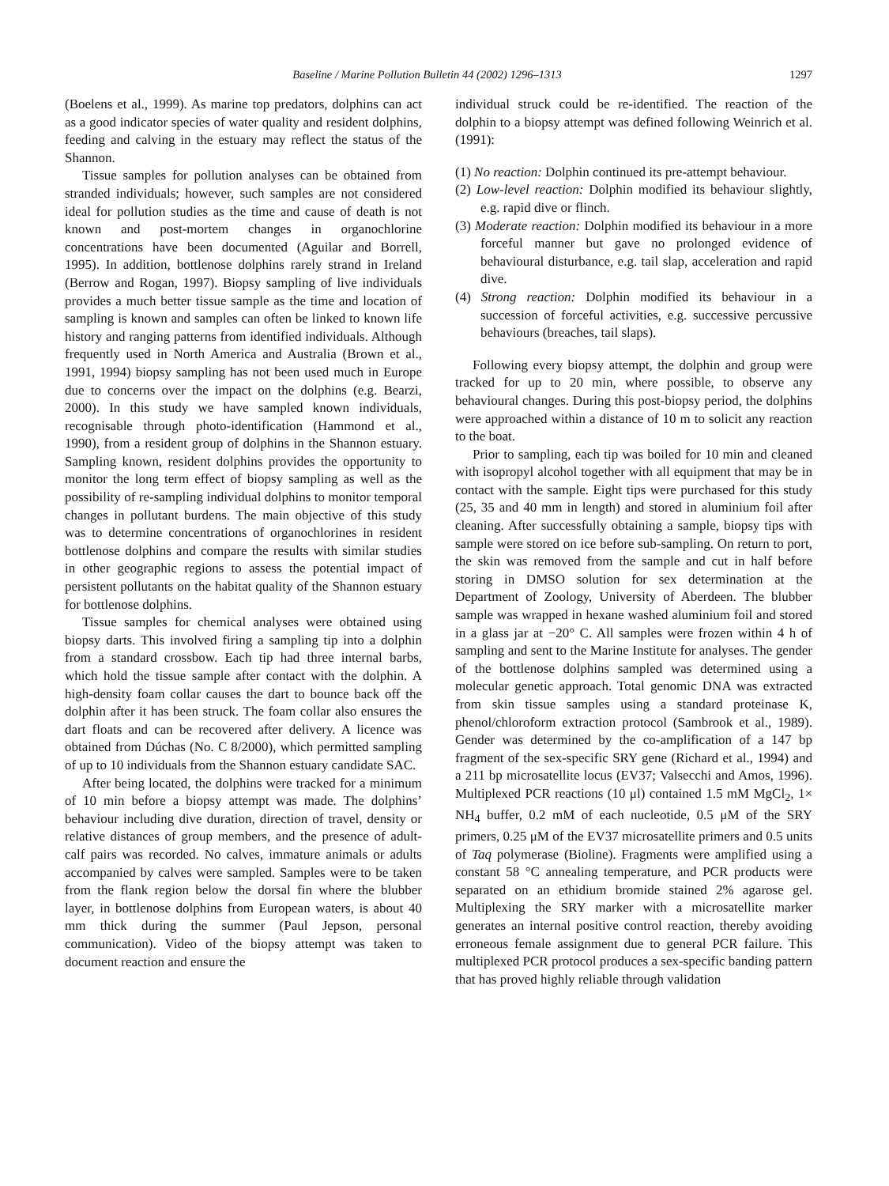Baseline / Marine Pollution Bulletin 44 (2002) 1296–1313 1297
(Boelens et al., 1999). As marine top predators, dolphins can act as a good indicator species of water quality and resident dolphins, feeding and calving in the estuary may reflect the status of the Shannon.
Tissue samples for pollution analyses can be obtained from stranded individuals; however, such samples are not considered ideal for pollution studies as the time and cause of death is not known and post-mortem changes in organochlorine concentrations have been documented (Aguilar and Borrell, 1995). In addition, bottlenose dolphins rarely strand in Ireland (Berrow and Rogan, 1997). Biopsy sampling of live individuals provides a much better tissue sample as the time and location of sampling is known and samples can often be linked to known life history and ranging patterns from identified individuals. Although frequently used in North America and Australia (Brown et al., 1991, 1994) biopsy sampling has not been used much in Europe due to concerns over the impact on the dolphins (e.g. Bearzi, 2000). In this study we have sampled known individuals, recognisable through photo-identification (Hammond et al., 1990), from a resident group of dolphins in the Shannon estuary. Sampling known, resident dolphins provides the opportunity to monitor the long term effect of biopsy sampling as well as the possibility of re-sampling individual dolphins to monitor temporal changes in pollutant burdens. The main objective of this study was to determine concentrations of organochlorines in resident bottlenose dolphins and compare the results with similar studies in other geographic regions to assess the potential impact of persistent pollutants on the habitat quality of the Shannon estuary for bottlenose dolphins.
Tissue samples for chemical analyses were obtained using biopsy darts. This involved firing a sampling tip into a dolphin from a standard crossbow. Each tip had three internal barbs, which hold the tissue sample after contact with the dolphin. A high-density foam collar causes the dart to bounce back off the dolphin after it has been struck. The foam collar also ensures the dart floats and can be recovered after delivery. A licence was obtained from Dúchas (No. C 8/2000), which permitted sampling of up to 10 individuals from the Shannon estuary candidate SAC.
After being located, the dolphins were tracked for a minimum of 10 min before a biopsy attempt was made. The dolphins’ behaviour including dive duration, direction of travel, density or relative distances of group members, and the presence of adult-calf pairs was recorded. No calves, immature animals or adults accompanied by calves were sampled. Samples were to be taken from the flank region below the dorsal fin where the blubber layer, in bottlenose dolphins from European waters, is about 40 mm thick during the summer (Paul Jepson, personal communication). Video of the biopsy attempt was taken to document reaction and ensure the
individual struck could be re-identified. The reaction of the dolphin to a biopsy attempt was defined following Weinrich et al. (1991):
(1) No reaction: Dolphin continued its pre-attempt behaviour.
(2) Low-level reaction: Dolphin modified its behaviour slightly, e.g. rapid dive or flinch.
(3) Moderate reaction: Dolphin modified its behaviour in a more forceful manner but gave no prolonged evidence of behavioural disturbance, e.g. tail slap, acceleration and rapid dive.
(4) Strong reaction: Dolphin modified its behaviour in a succession of forceful activities, e.g. successive percussive behaviours (breaches, tail slaps).
Following every biopsy attempt, the dolphin and group were tracked for up to 20 min, where possible, to observe any behavioural changes. During this post-biopsy period, the dolphins were approached within a distance of 10 m to solicit any reaction to the boat.
Prior to sampling, each tip was boiled for 10 min and cleaned with isopropyl alcohol together with all equipment that may be in contact with the sample. Eight tips were purchased for this study (25, 35 and 40 mm in length) and stored in aluminium foil after cleaning. After successfully obtaining a sample, biopsy tips with sample were stored on ice before sub-sampling. On return to port, the skin was removed from the sample and cut in half before storing in DMSO solution for sex determination at the Department of Zoology, University of Aberdeen. The blubber sample was wrapped in hexane washed aluminium foil and stored in a glass jar at −20° C. All samples were frozen within 4 h of sampling and sent to the Marine Institute for analyses. The gender of the bottlenose dolphins sampled was determined using a molecular genetic approach. Total genomic DNA was extracted from skin tissue samples using a standard proteinase K, phenol/chloroform extraction protocol (Sambrook et al., 1989). Gender was determined by the co-amplification of a 147 bp fragment of the sex-specific SRY gene (Richard et al., 1994) and a 211 bp microsatellite locus (EV37; Valsecchi and Amos, 1996). Multiplexed PCR reactions (10 μl) contained 1.5 mM MgCl<sub>2</sub>, 1× NH<sub>4</sub> buffer, 0.2 mM of each nucleotide, 0.5 μM of the SRY primers, 0.25 μM of the EV37 microsatellite primers and 0.5 units of Taq polymerase (Bioline). Fragments were amplified using a constant 58 °C annealing temperature, and PCR products were separated on an ethidium bromide stained 2% agarose gel. Multiplexing the SRY marker with a microsatellite marker generates an internal positive control reaction, thereby avoiding erroneous female assignment due to general PCR failure. This multiplexed PCR protocol produces a sex-specific banding pattern that has proved highly reliable through validation